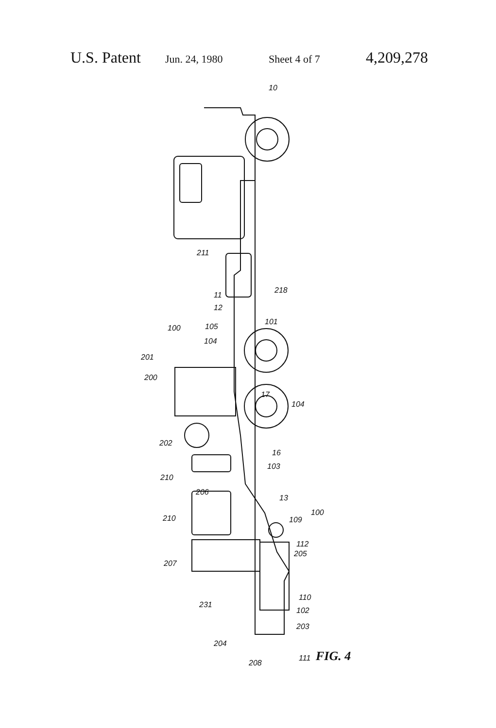U.S. Patent Jun. 24, 1980 Sheet 4 of 7 4,209,278
10
211
218
11
12
100 105
101
104
201
200
17
104
202
16
103
210
206
13
100
210 109
112
205
207
110
231
102
203
FIG. 4
204
111
208